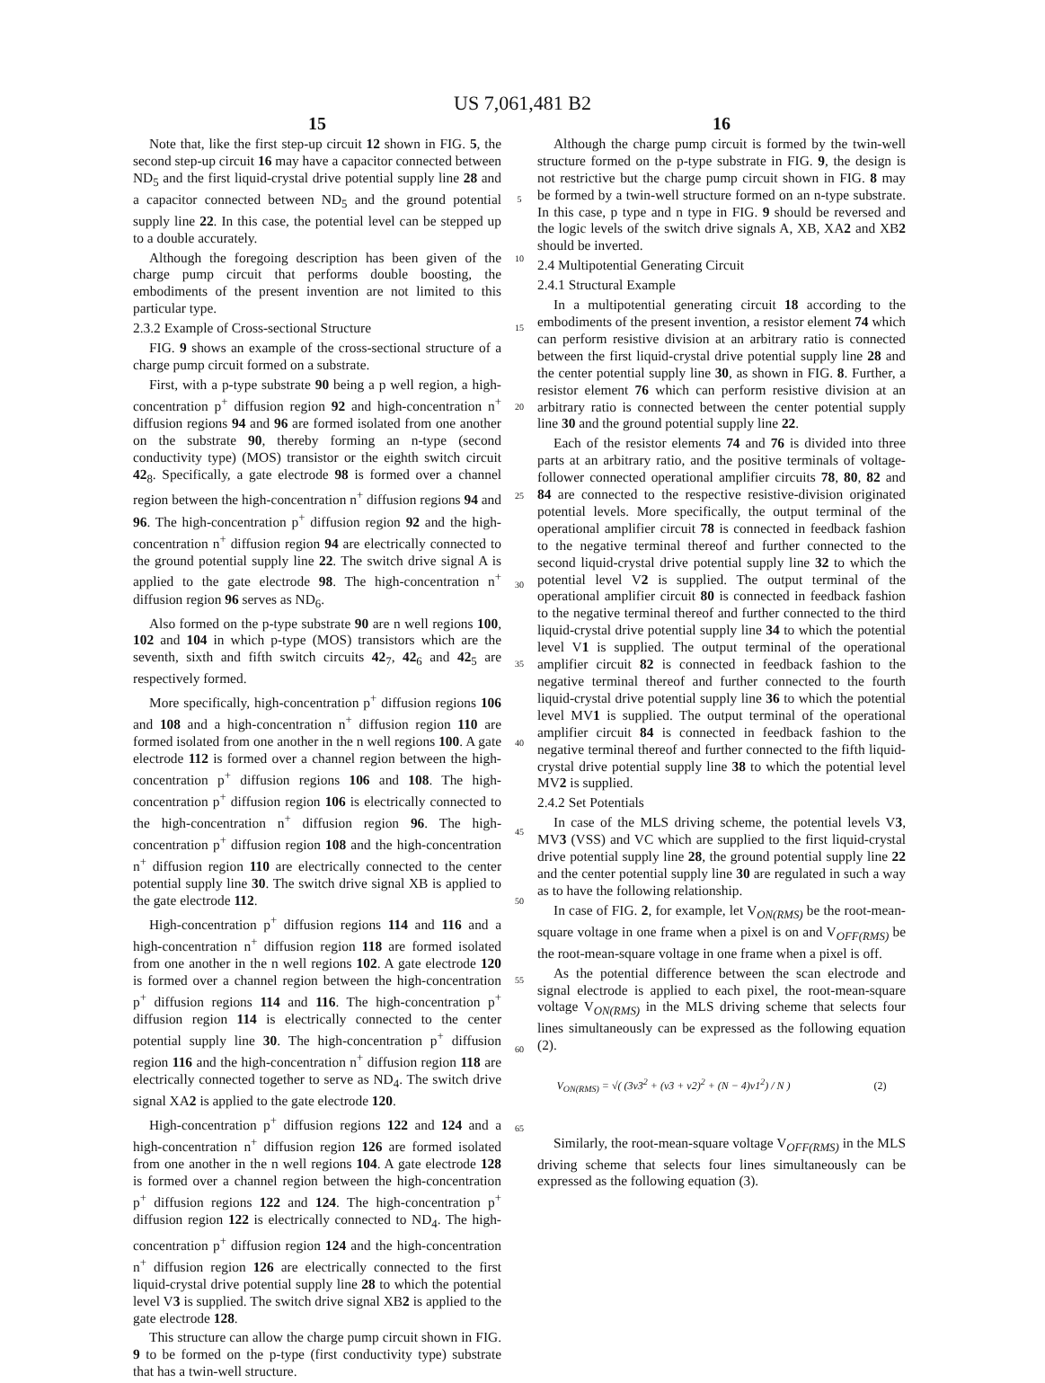US 7,061,481 B2
15
Note that, like the first step-up circuit 12 shown in FIG. 5, the second step-up circuit 16 may have a capacitor connected between ND<sub>5</sub> and the first liquid-crystal drive potential supply line 28 and a capacitor connected between ND<sub>5</sub> and the ground potential supply line 22. In this case, the potential level can be stepped up to a double accurately.
Although the foregoing description has been given of the charge pump circuit that performs double boosting, the embodiments of the present invention are not limited to this particular type.
2.3.2 Example of Cross-sectional Structure
FIG. 9 shows an example of the cross-sectional structure of a charge pump circuit formed on a substrate.
First, with a p-type substrate 90 being a p well region, a high-concentration p<sup>+</sup> diffusion region 92 and high-concentration n<sup>+</sup> diffusion regions 94 and 96 are formed isolated from one another on the substrate 90, thereby forming an n-type (second conductivity type) (MOS) transistor or the eighth switch circuit 42<sub>8</sub>. Specifically, a gate electrode 98 is formed over a channel region between the high-concentration n<sup>+</sup> diffusion regions 94 and 96. The high-concentration p<sup>+</sup> diffusion region 92 and the high-concentration n<sup>+</sup> diffusion region 94 are electrically connected to the ground potential supply line 22. The switch drive signal A is applied to the gate electrode 98. The high-concentration n<sup>+</sup> diffusion region 96 serves as ND<sub>6</sub>.
Also formed on the p-type substrate 90 are n well regions 100, 102 and 104 in which p-type (MOS) transistors which are the seventh, sixth and fifth switch circuits 42<sub>7</sub>, 42<sub>6</sub> and 42<sub>5</sub> are respectively formed.
More specifically, high-concentration p<sup>+</sup> diffusion regions 106 and 108 and a high-concentration n<sup>+</sup> diffusion region 110 are formed isolated from one another in the n well regions 100. A gate electrode 112 is formed over a channel region between the high-concentration p<sup>+</sup> diffusion regions 106 and 108. The high-concentration p<sup>+</sup> diffusion region 106 is electrically connected to the high-concentration n<sup>+</sup> diffusion region 96. The high-concentration p<sup>+</sup> diffusion region 108 and the high-concentration n<sup>+</sup> diffusion region 110 are electrically connected to the center potential supply line 30. The switch drive signal XB is applied to the gate electrode 112.
High-concentration p<sup>+</sup> diffusion regions 114 and 116 and a high-concentration n<sup>+</sup> diffusion region 118 are formed isolated from one another in the n well regions 102. A gate electrode 120 is formed over a channel region between the high-concentration p<sup>+</sup> diffusion regions 114 and 116. The high-concentration p<sup>+</sup> diffusion region 114 is electrically connected to the center potential supply line 30. The high-concentration p<sup>+</sup> diffusion region 116 and the high-concentration n<sup>+</sup> diffusion region 118 are electrically connected together to serve as ND<sub>4</sub>. The switch drive signal XA2 is applied to the gate electrode 120.
High-concentration p<sup>+</sup> diffusion regions 122 and 124 and a high-concentration n<sup>+</sup> diffusion region 126 are formed isolated from one another in the n well regions 104. A gate electrode 128 is formed over a channel region between the high-concentration p<sup>+</sup> diffusion regions 122 and 124. The high-concentration p<sup>+</sup> diffusion region 122 is electrically connected to ND<sub>4</sub>. The high-concentration p<sup>+</sup> diffusion region 124 and the high-concentration n<sup>+</sup> diffusion region 126 are electrically connected to the first liquid-crystal drive potential supply line 28 to which the potential level V3 is supplied. The switch drive signal XB2 is applied to the gate electrode 128.
This structure can allow the charge pump circuit shown in FIG. 9 to be formed on the p-type (first conductivity type) substrate that has a twin-well structure.
5
10
15
20
25
30
35
40
45
50
55
60
65
16
Although the charge pump circuit is formed by the twin-well structure formed on the p-type substrate in FIG. 9, the design is not restrictive but the charge pump circuit shown in FIG. 8 may be formed by a twin-well structure formed on an n-type substrate. In this case, p type and n type in FIG. 9 should be reversed and the logic levels of the switch drive signals A, XB, XA2 and XB2 should be inverted.
2.4 Multipotential Generating Circuit
2.4.1 Structural Example
In a multipotential generating circuit 18 according to the embodiments of the present invention, a resistor element 74 which can perform resistive division at an arbitrary ratio is connected between the first liquid-crystal drive potential supply line 28 and the center potential supply line 30, as shown in FIG. 8. Further, a resistor element 76 which can perform resistive division at an arbitrary ratio is connected between the center potential supply line 30 and the ground potential supply line 22.
Each of the resistor elements 74 and 76 is divided into three parts at an arbitrary ratio, and the positive terminals of voltage-follower connected operational amplifier circuits 78, 80, 82 and 84 are connected to the respective resistive-division originated potential levels. More specifically, the output terminal of the operational amplifier circuit 78 is connected in feedback fashion to the negative terminal thereof and further connected to the second liquid-crystal drive potential supply line 32 to which the potential level V2 is supplied. The output terminal of the operational amplifier circuit 80 is connected in feedback fashion to the negative terminal thereof and further connected to the third liquid-crystal drive potential supply line 34 to which the potential level V1 is supplied. The output terminal of the operational amplifier circuit 82 is connected in feedback fashion to the negative terminal thereof and further connected to the fourth liquid-crystal drive potential supply line 36 to which the potential level MV1 is supplied. The output terminal of the operational amplifier circuit 84 is connected in feedback fashion to the negative terminal thereof and further connected to the fifth liquid-crystal drive potential supply line 38 to which the potential level MV2 is supplied.
2.4.2 Set Potentials
In case of the MLS driving scheme, the potential levels V3, MV3 (VSS) and VC which are supplied to the first liquid-crystal drive potential supply line 28, the ground potential supply line 22 and the center potential supply line 30 are regulated in such a way as to have the following relationship.
In case of FIG. 2, for example, let V<sub>ON(RMS)</sub> be the root-mean-square voltage in one frame when a pixel is on and V<sub>OFF(RMS)</sub> be the root-mean-square voltage in one frame when a pixel is off.
As the potential difference between the scan electrode and signal electrode is applied to each pixel, the root-mean-square voltage V<sub>ON(RMS)</sub> in the MLS driving scheme that selects four lines simultaneously can be expressed as the following equation (2).
V<sub>ON(RMS)</sub> = √( (3v3<sup>2</sup> + (v3 + v2)<sup>2</sup> + (N − 4)v1<sup>2</sup>) / N ) (2)
Similarly, the root-mean-square voltage V<sub>OFF(RMS)</sub> in the MLS driving scheme that selects four lines simultaneously can be expressed as the following equation (3).